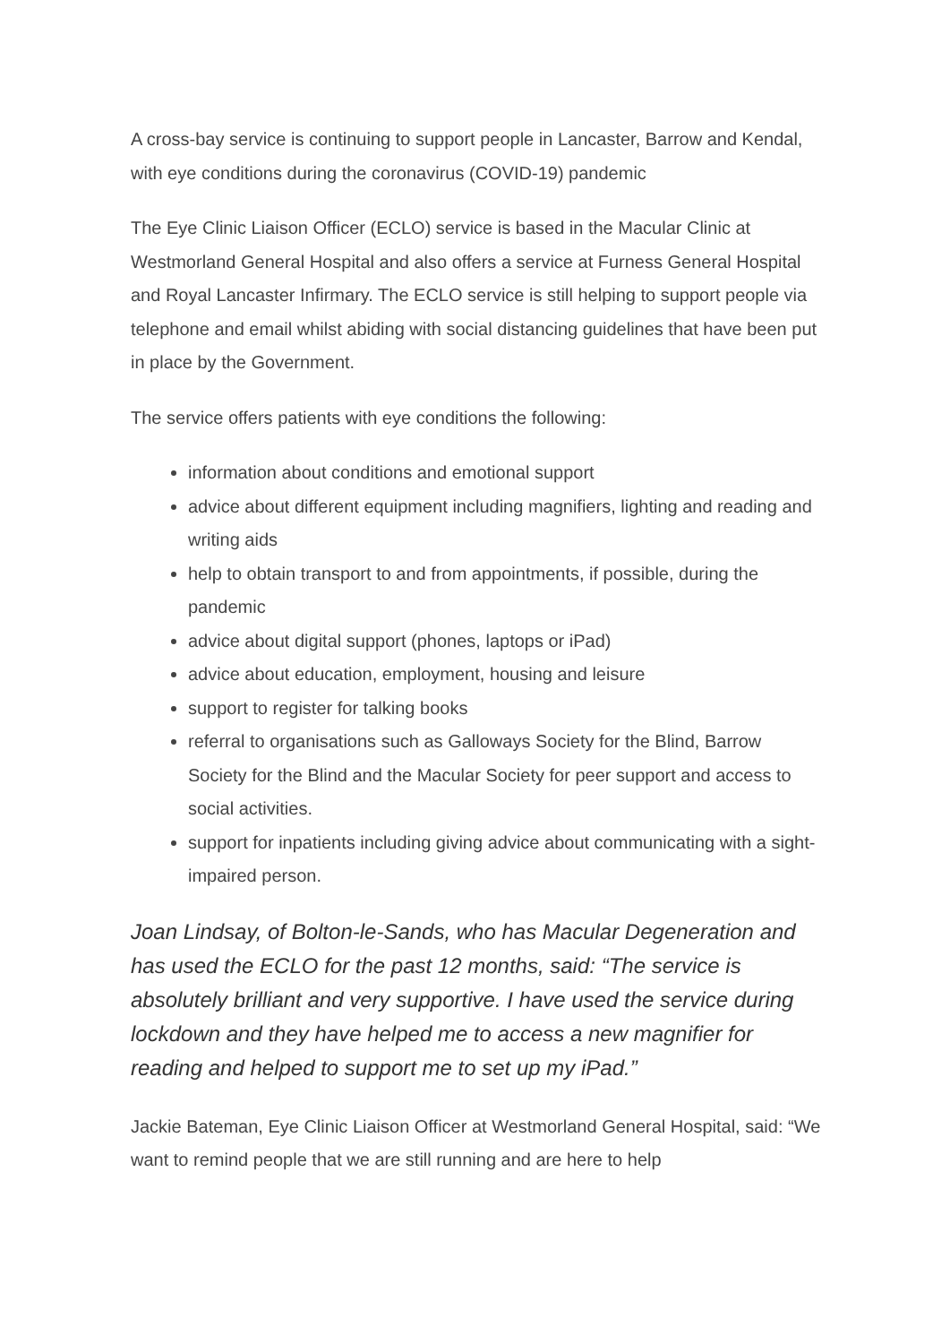A cross-bay service is continuing to support people in Lancaster, Barrow and Kendal, with eye conditions during the coronavirus (COVID-19) pandemic
The Eye Clinic Liaison Officer (ECLO) service is based in the Macular Clinic at Westmorland General Hospital and also offers a service at Furness General Hospital and Royal Lancaster Infirmary. The ECLO service is still helping to support people via telephone and email whilst abiding with social distancing guidelines that have been put in place by the Government.
The service offers patients with eye conditions the following:
information about conditions and emotional support
advice about different equipment including magnifiers, lighting and reading and writing aids
help to obtain transport to and from appointments, if possible, during the pandemic
advice about digital support (phones, laptops or iPad)
advice about education, employment, housing and leisure
support to register for talking books
referral to organisations such as Galloways Society for the Blind, Barrow Society for the Blind and the Macular Society for peer support and access to social activities.
support for inpatients including giving advice about communicating with a sight-impaired person.
Joan Lindsay, of Bolton-le-Sands, who has Macular Degeneration and has used the ECLO for the past 12 months, said: “The service is absolutely brilliant and very supportive. I have used the service during lockdown and they have helped me to access a new magnifier for reading and helped to support me to set up my iPad.”
Jackie Bateman, Eye Clinic Liaison Officer at Westmorland General Hospital, said: “We want to remind people that we are still running and are here to help